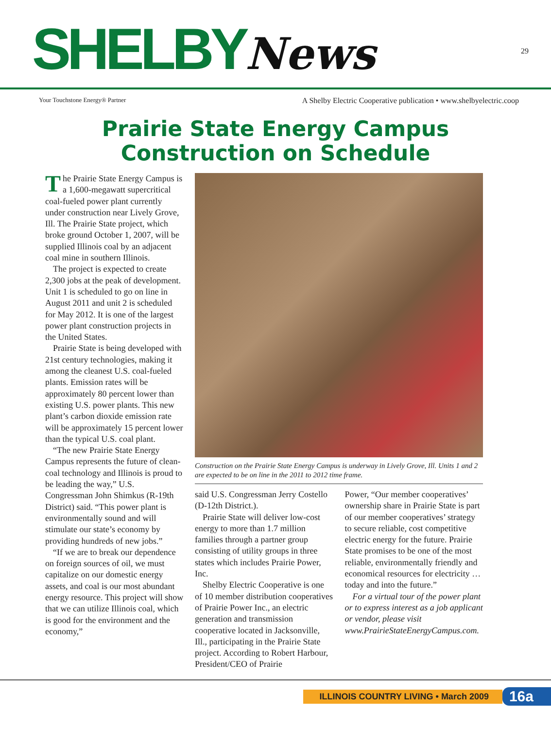SHELBYNews 29
Your Touchstone Energy® Partner A Shelby Electric Cooperative publication • www.shelbyelectric.coop
Prairie State Energy Campus
Construction on Schedule
The Prairie State Energy Campus is a 1,600-megawatt supercritical coal-fueled power plant currently under construction near Lively Grove, Ill. The Prairie State project, which broke ground October 1, 2007, will be supplied Illinois coal by an adjacent coal mine in southern Illinois.
The project is expected to create 2,300 jobs at the peak of development. Unit 1 is scheduled to go on line in August 2011 and unit 2 is scheduled for May 2012. It is one of the largest power plant construction projects in the United States.
Prairie State is being developed with 21st century technologies, making it among the cleanest U.S. coal-fueled plants. Emission rates will be approximately 80 percent lower than existing U.S. power plants. This new plant’s carbon dioxide emission rate will be approximately 15 percent lower than the typical U.S. coal plant.
“The new Prairie State Energy Campus represents the future of clean-coal technology and Illinois is proud to be leading the way,” U.S. Congressman John Shimkus (R-19th District) said. “This power plant is environmentally sound and will stimulate our state’s economy by providing hundreds of new jobs.”
“If we are to break our dependence on foreign sources of oil, we must capitalize on our domestic energy assets, and coal is our most abundant energy resource. This project will show that we can utilize Illinois coal, which is good for the environment and the economy,”
Construction on the Prairie State Energy Campus is underway in Lively Grove, Ill. Units 1 and 2 are expected to be on line in the 2011 to 2012 time frame.
said U.S. Congressman Jerry Costello (D-12th District.).
Prairie State will deliver low-cost energy to more than 1.7 million families through a partner group consisting of utility groups in three states which includes Prairie Power, Inc.
Shelby Electric Cooperative is one of 10 member distribution cooperatives of Prairie Power Inc., an electric generation and transmission cooperative located in Jacksonville, Ill., participating in the Prairie State project. According to Robert Harbour, President/CEO of Prairie
Power, “Our member cooperatives’ ownership share in Prairie State is part of our member cooperatives’ strategy to secure reliable, cost competitive electric energy for the future. Prairie State promises to be one of the most reliable, environmentally friendly and economical resources for electricity … today and into the future.”
For a virtual tour of the power plant or to express interest as a job applicant or vendor, please visit www.PrairieStateEnergyCampus.com.
ILLINOIS COUNTRY LIVING • March 2009 16a